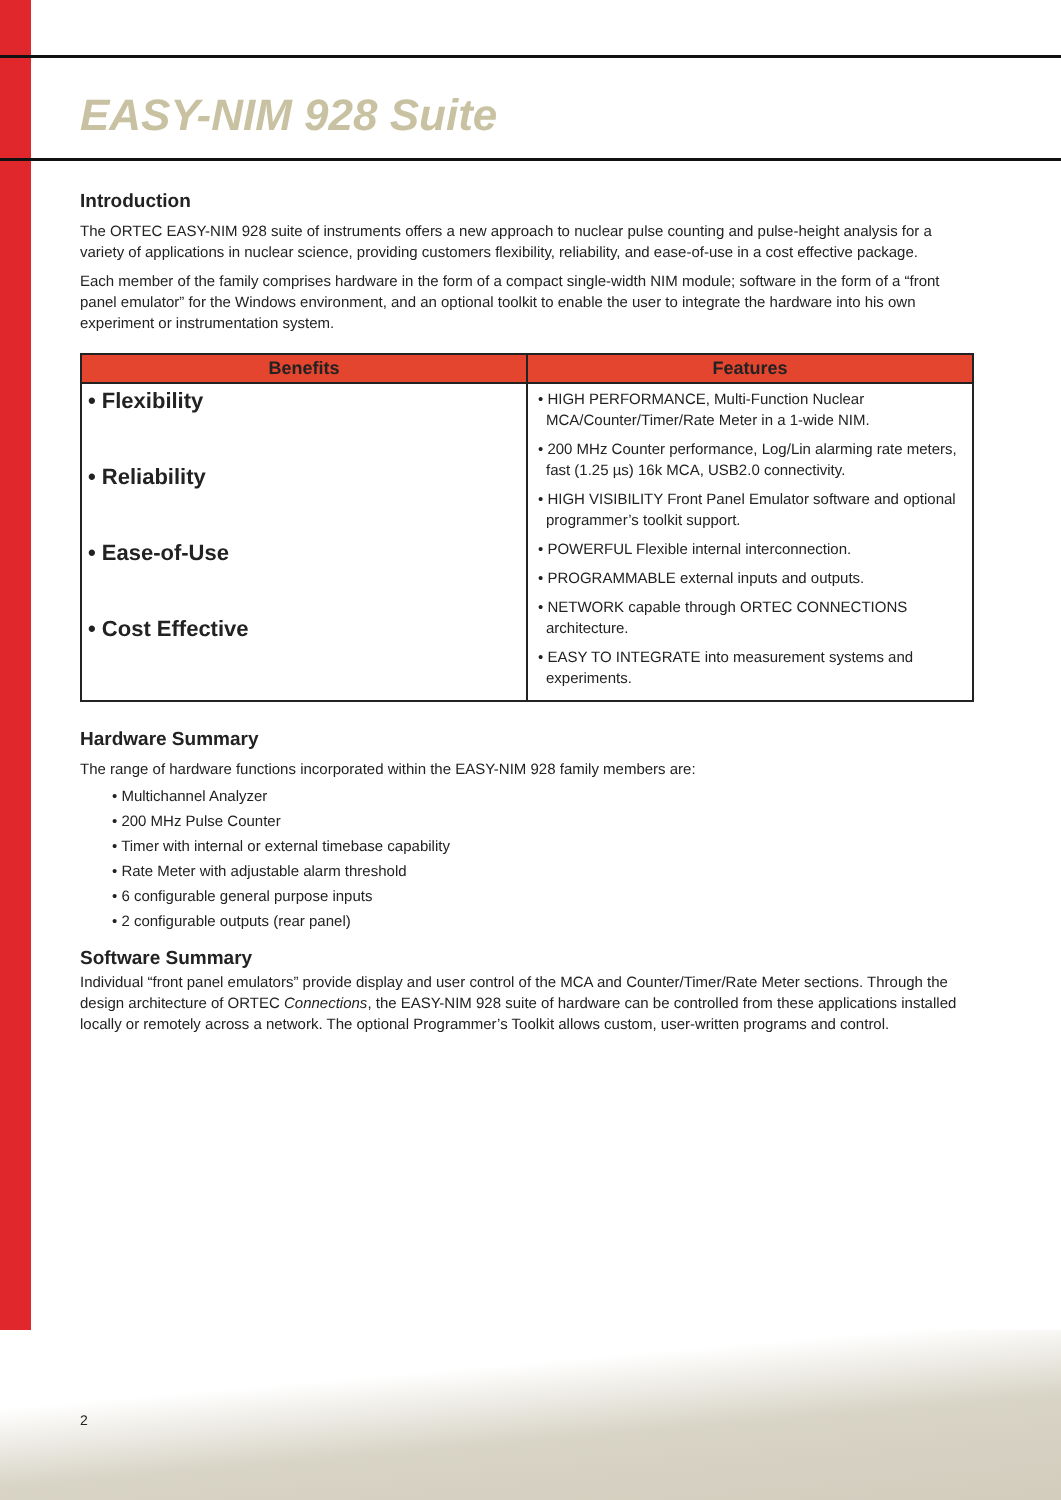EASY-NIM 928 Suite
Introduction
The ORTEC EASY-NIM 928 suite of instruments offers a new approach to nuclear pulse counting and pulse-height analysis for a variety of applications in nuclear science, providing customers flexibility, reliability, and ease-of-use in a cost effective package.
Each member of the family comprises hardware in the form of a compact single-width NIM module; software in the form of a “front panel emulator” for the Windows environment, and an optional toolkit to enable the user to integrate the hardware into his own experiment or instrumentation system.
| Benefits | Features |
| --- | --- |
| • Flexibility • Reliability • Ease-of-Use • Cost Effective | • HIGH PERFORMANCE, Multi-Function Nuclear MCA/Counter/Timer/Rate Meter in a 1-wide NIM. • 200 MHz Counter performance, Log/Lin alarming rate meters, fast (1.25 µs) 16k MCA, USB2.0 connectivity. • HIGH VISIBILITY Front Panel Emulator software and optional programmer’s toolkit support. • POWERFUL Flexible internal interconnection. • PROGRAMMABLE external inputs and outputs. • NETWORK capable through ORTEC CONNECTIONS architecture. • EASY TO INTEGRATE into measurement systems and experiments. |
Hardware Summary
The range of hardware functions incorporated within the EASY-NIM 928 family members are:
• Multichannel Analyzer
• 200 MHz Pulse Counter
• Timer with internal or external timebase capability
• Rate Meter with adjustable alarm threshold
• 6 configurable general purpose inputs
• 2 configurable outputs (rear panel)
Software Summary
Individual “front panel emulators” provide display and user control of the MCA and Counter/Timer/Rate Meter sections. Through the design architecture of ORTEC Connections, the EASY-NIM 928 suite of hardware can be controlled from these applications installed locally or remotely across a network. The optional Programmer’s Toolkit allows custom, user-written programs and control.
2